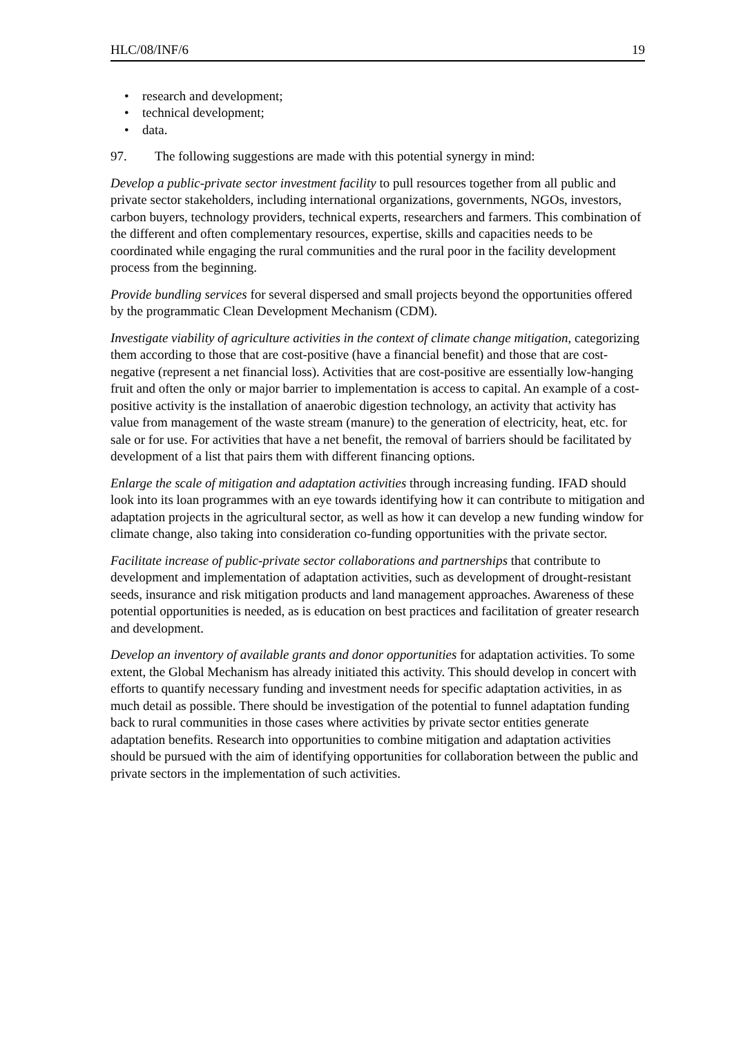HLC/08/INF/6 19
• research and development;
• technical development;
• data.
97. The following suggestions are made with this potential synergy in mind:
Develop a public-private sector investment facility to pull resources together from all public and private sector stakeholders, including international organizations, governments, NGOs, investors, carbon buyers, technology providers, technical experts, researchers and farmers. This combination of the different and often complementary resources, expertise, skills and capacities needs to be coordinated while engaging the rural communities and the rural poor in the facility development process from the beginning.
Provide bundling services for several dispersed and small projects beyond the opportunities offered by the programmatic Clean Development Mechanism (CDM).
Investigate viability of agriculture activities in the context of climate change mitigation, categorizing them according to those that are cost-positive (have a financial benefit) and those that are cost-negative (represent a net financial loss). Activities that are cost-positive are essentially low-hanging fruit and often the only or major barrier to implementation is access to capital. An example of a cost-positive activity is the installation of anaerobic digestion technology, an activity that activity has value from management of the waste stream (manure) to the generation of electricity, heat, etc. for sale or for use. For activities that have a net benefit, the removal of barriers should be facilitated by development of a list that pairs them with different financing options.
Enlarge the scale of mitigation and adaptation activities through increasing funding. IFAD should look into its loan programmes with an eye towards identifying how it can contribute to mitigation and adaptation projects in the agricultural sector, as well as how it can develop a new funding window for climate change, also taking into consideration co-funding opportunities with the private sector.
Facilitate increase of public-private sector collaborations and partnerships that contribute to development and implementation of adaptation activities, such as development of drought-resistant seeds, insurance and risk mitigation products and land management approaches. Awareness of these potential opportunities is needed, as is education on best practices and facilitation of greater research and development.
Develop an inventory of available grants and donor opportunities for adaptation activities. To some extent, the Global Mechanism has already initiated this activity. This should develop in concert with efforts to quantify necessary funding and investment needs for specific adaptation activities, in as much detail as possible. There should be investigation of the potential to funnel adaptation funding back to rural communities in those cases where activities by private sector entities generate adaptation benefits. Research into opportunities to combine mitigation and adaptation activities should be pursued with the aim of identifying opportunities for collaboration between the public and private sectors in the implementation of such activities.